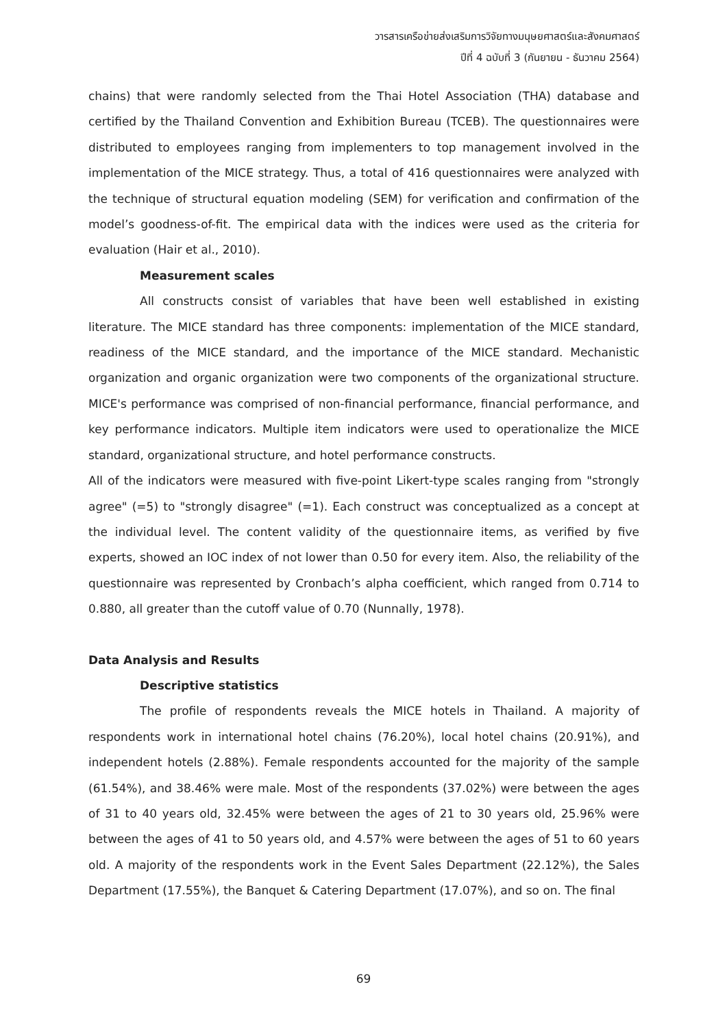วารสารเครือข่ายส่งเสริมการวิจัยทางมนุษยศาสตร์และสังคมศาสตร์
ปีที่ 4 ฉบับที่ 3 (กันยายน - ธันวาคม 2564)
chains) that were randomly selected from the Thai Hotel Association (THA) database and certified by the Thailand Convention and Exhibition Bureau (TCEB). The questionnaires were distributed to employees ranging from implementers to top management involved in the implementation of the MICE strategy. Thus, a total of 416 questionnaires were analyzed with the technique of structural equation modeling (SEM) for verification and confirmation of the model’s goodness-of-fit. The empirical data with the indices were used as the criteria for evaluation (Hair et al., 2010).
Measurement scales
All constructs consist of variables that have been well established in existing literature. The MICE standard has three components: implementation of the MICE standard, readiness of the MICE standard, and the importance of the MICE standard. Mechanistic organization and organic organization were two components of the organizational structure. MICE's performance was comprised of non-financial performance, financial performance, and key performance indicators. Multiple item indicators were used to operationalize the MICE standard, organizational structure, and hotel performance constructs.
All of the indicators were measured with five-point Likert-type scales ranging from "strongly agree" (=5) to "strongly disagree" (=1). Each construct was conceptualized as a concept at the individual level. The content validity of the questionnaire items, as verified by five experts, showed an IOC index of not lower than 0.50 for every item. Also, the reliability of the questionnaire was represented by Cronbach’s alpha coefficient, which ranged from 0.714 to 0.880, all greater than the cutoff value of 0.70 (Nunnally, 1978).
Data Analysis and Results
Descriptive statistics
The profile of respondents reveals the MICE hotels in Thailand. A majority of respondents work in international hotel chains (76.20%), local hotel chains (20.91%), and independent hotels (2.88%). Female respondents accounted for the majority of the sample (61.54%), and 38.46% were male. Most of the respondents (37.02%) were between the ages of 31 to 40 years old, 32.45% were between the ages of 21 to 30 years old, 25.96% were between the ages of 41 to 50 years old, and 4.57% were between the ages of 51 to 60 years old. A majority of the respondents work in the Event Sales Department (22.12%), the Sales Department (17.55%), the Banquet & Catering Department (17.07%), and so on. The final
69